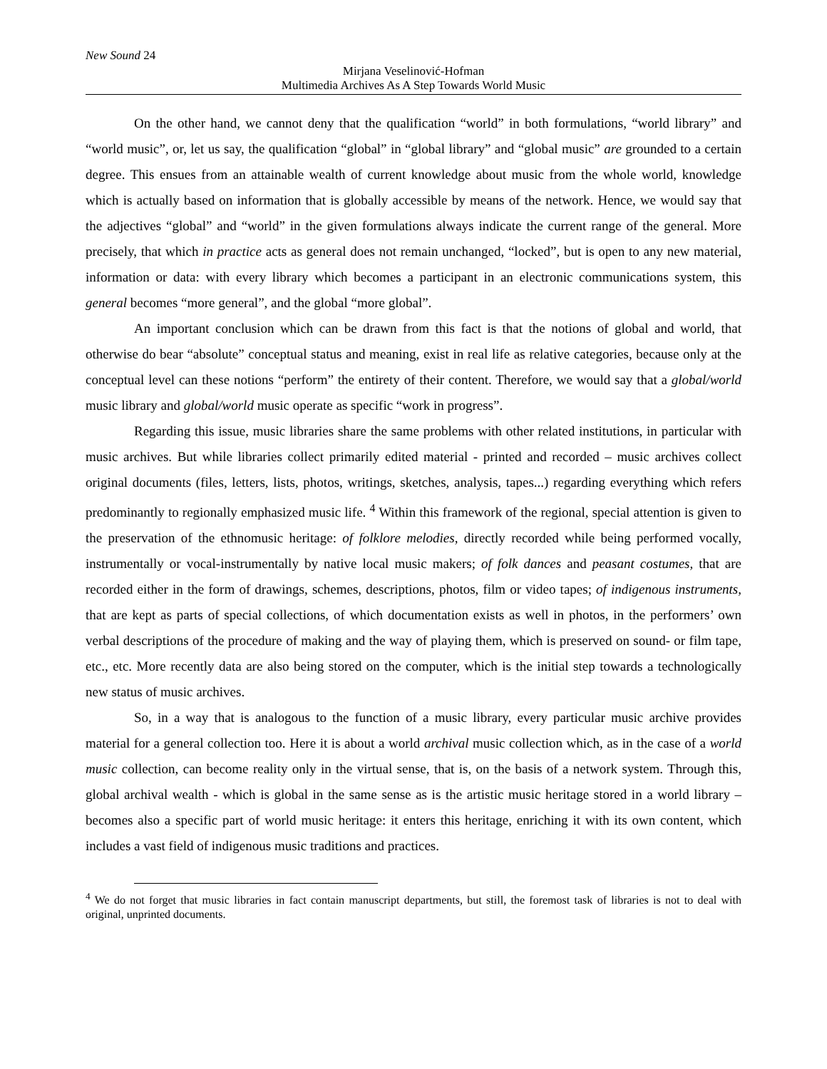New Sound 24
Mirjana Veselinović-Hofman
Multimedia Archives As A Step Towards World Music
On the other hand, we cannot deny that the qualification “world” in both formulations, “world library” and “world music”, or, let us say, the qualification “global” in “global library” and “global music” are grounded to a certain degree. This ensues from an attainable wealth of current knowledge about music from the whole world, knowledge which is actually based on information that is globally accessible by means of the network. Hence, we would say that the adjectives “global” and “world” in the given formulations always indicate the current range of the general. More precisely, that which in practice acts as general does not remain unchanged, “locked”, but is open to any new material, information or data: with every library which becomes a participant in an electronic communications system, this general becomes “more general”, and the global “more global”.
An important conclusion which can be drawn from this fact is that the notions of global and world, that otherwise do bear “absolute” conceptual status and meaning, exist in real life as relative categories, because only at the conceptual level can these notions “perform” the entirety of their content. Therefore, we would say that a global/world music library and global/world music operate as specific “work in progress”.
Regarding this issue, music libraries share the same problems with other related institutions, in particular with music archives. But while libraries collect primarily edited material - printed and recorded – music archives collect original documents (files, letters, lists, photos, writings, sketches, analysis, tapes...) regarding everything which refers predominantly to regionally emphasized music life. <sup>4</sup> Within this framework of the regional, special attention is given to the preservation of the ethnomusic heritage: of folklore melodies, directly recorded while being performed vocally, instrumentally or vocal-instrumentally by native local music makers; of folk dances and peasant costumes, that are recorded either in the form of drawings, schemes, descriptions, photos, film or video tapes; of indigenous instruments, that are kept as parts of special collections, of which documentation exists as well in photos, in the performers’ own verbal descriptions of the procedure of making and the way of playing them, which is preserved on sound- or film tape, etc., etc. More recently data are also being stored on the computer, which is the initial step towards a technologically new status of music archives.
So, in a way that is analogous to the function of a music library, every particular music archive provides material for a general collection too. Here it is about a world archival music collection which, as in the case of a world music collection, can become reality only in the virtual sense, that is, on the basis of a network system. Through this, global archival wealth - which is global in the same sense as is the artistic music heritage stored in a world library – becomes also a specific part of world music heritage: it enters this heritage, enriching it with its own content, which includes a vast field of indigenous music traditions and practices.
<sup>4</sup> We do not forget that music libraries in fact contain manuscript departments, but still, the foremost task of libraries is not to deal with original, unprinted documents.